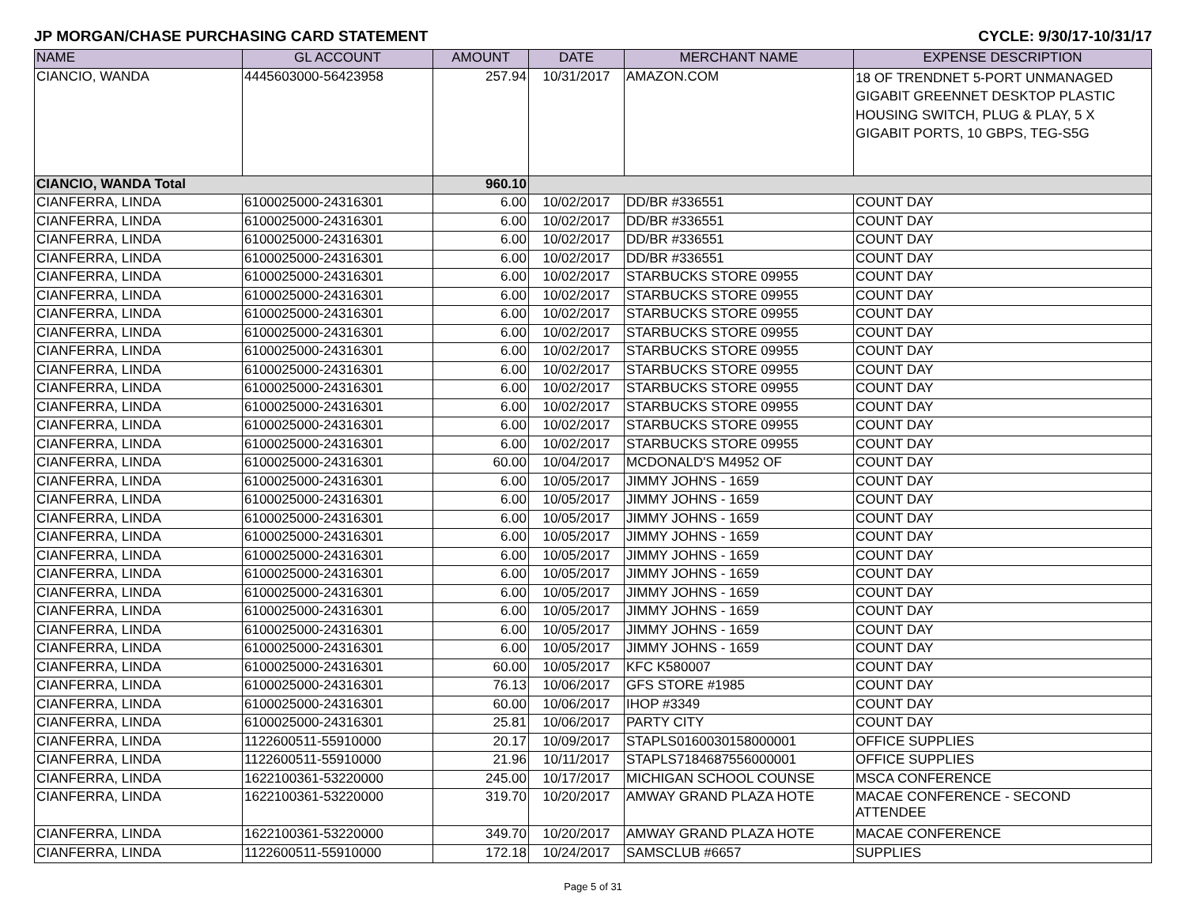JP MORGAN/CHASE PURCHASING CARD STATEMENT CYCLE: 9/30/17-10/31/17
| NAME | GL ACCOUNT | AMOUNT | DATE | MERCHANT NAME | EXPENSE DESCRIPTION |
| --- | --- | --- | --- | --- | --- |
| CIANCIO, WANDA | 4445603000-56423958 | 257.94 | 10/31/2017 | AMAZON.COM | 18 OF TRENDNET 5-PORT UNMANAGED GIGABIT GREENNET DESKTOP PLASTIC HOUSING SWITCH, PLUG & PLAY, 5 X GIGABIT PORTS, 10 GBPS, TEG-S5G |
| CIANCIO, WANDA Total | | 960.10 | | | |
| CIANFERRA, LINDA | 6100025000-24316301 | 6.00 | 10/02/2017 | DD/BR #336551 | COUNT DAY |
| CIANFERRA, LINDA | 6100025000-24316301 | 6.00 | 10/02/2017 | DD/BR #336551 | COUNT DAY |
| CIANFERRA, LINDA | 6100025000-24316301 | 6.00 | 10/02/2017 | DD/BR #336551 | COUNT DAY |
| CIANFERRA, LINDA | 6100025000-24316301 | 6.00 | 10/02/2017 | DD/BR #336551 | COUNT DAY |
| CIANFERRA, LINDA | 6100025000-24316301 | 6.00 | 10/02/2017 | STARBUCKS STORE 09955 | COUNT DAY |
| CIANFERRA, LINDA | 6100025000-24316301 | 6.00 | 10/02/2017 | STARBUCKS STORE 09955 | COUNT DAY |
| CIANFERRA, LINDA | 6100025000-24316301 | 6.00 | 10/02/2017 | STARBUCKS STORE 09955 | COUNT DAY |
| CIANFERRA, LINDA | 6100025000-24316301 | 6.00 | 10/02/2017 | STARBUCKS STORE 09955 | COUNT DAY |
| CIANFERRA, LINDA | 6100025000-24316301 | 6.00 | 10/02/2017 | STARBUCKS STORE 09955 | COUNT DAY |
| CIANFERRA, LINDA | 6100025000-24316301 | 6.00 | 10/02/2017 | STARBUCKS STORE 09955 | COUNT DAY |
| CIANFERRA, LINDA | 6100025000-24316301 | 6.00 | 10/02/2017 | STARBUCKS STORE 09955 | COUNT DAY |
| CIANFERRA, LINDA | 6100025000-24316301 | 6.00 | 10/02/2017 | STARBUCKS STORE 09955 | COUNT DAY |
| CIANFERRA, LINDA | 6100025000-24316301 | 6.00 | 10/02/2017 | STARBUCKS STORE 09955 | COUNT DAY |
| CIANFERRA, LINDA | 6100025000-24316301 | 6.00 | 10/02/2017 | STARBUCKS STORE 09955 | COUNT DAY |
| CIANFERRA, LINDA | 6100025000-24316301 | 60.00 | 10/04/2017 | MCDONALD'S M4952 OF | COUNT DAY |
| CIANFERRA, LINDA | 6100025000-24316301 | 6.00 | 10/05/2017 | JIMMY JOHNS - 1659 | COUNT DAY |
| CIANFERRA, LINDA | 6100025000-24316301 | 6.00 | 10/05/2017 | JIMMY JOHNS - 1659 | COUNT DAY |
| CIANFERRA, LINDA | 6100025000-24316301 | 6.00 | 10/05/2017 | JIMMY JOHNS - 1659 | COUNT DAY |
| CIANFERRA, LINDA | 6100025000-24316301 | 6.00 | 10/05/2017 | JIMMY JOHNS - 1659 | COUNT DAY |
| CIANFERRA, LINDA | 6100025000-24316301 | 6.00 | 10/05/2017 | JIMMY JOHNS - 1659 | COUNT DAY |
| CIANFERRA, LINDA | 6100025000-24316301 | 6.00 | 10/05/2017 | JIMMY JOHNS - 1659 | COUNT DAY |
| CIANFERRA, LINDA | 6100025000-24316301 | 6.00 | 10/05/2017 | JIMMY JOHNS - 1659 | COUNT DAY |
| CIANFERRA, LINDA | 6100025000-24316301 | 6.00 | 10/05/2017 | JIMMY JOHNS - 1659 | COUNT DAY |
| CIANFERRA, LINDA | 6100025000-24316301 | 6.00 | 10/05/2017 | JIMMY JOHNS - 1659 | COUNT DAY |
| CIANFERRA, LINDA | 6100025000-24316301 | 6.00 | 10/05/2017 | JIMMY JOHNS - 1659 | COUNT DAY |
| CIANFERRA, LINDA | 6100025000-24316301 | 60.00 | 10/05/2017 | KFC K580007 | COUNT DAY |
| CIANFERRA, LINDA | 6100025000-24316301 | 76.13 | 10/06/2017 | GFS STORE #1985 | COUNT DAY |
| CIANFERRA, LINDA | 6100025000-24316301 | 60.00 | 10/06/2017 | IHOP #3349 | COUNT DAY |
| CIANFERRA, LINDA | 6100025000-24316301 | 25.81 | 10/06/2017 | PARTY CITY | COUNT DAY |
| CIANFERRA, LINDA | 1122600511-55910000 | 20.17 | 10/09/2017 | STAPLS0160030158000001 | OFFICE SUPPLIES |
| CIANFERRA, LINDA | 1122600511-55910000 | 21.96 | 10/11/2017 | STAPLS7184687556000001 | OFFICE SUPPLIES |
| CIANFERRA, LINDA | 1622100361-53220000 | 245.00 | 10/17/2017 | MICHIGAN SCHOOL COUNSE | MSCA CONFERENCE |
| CIANFERRA, LINDA | 1622100361-53220000 | 319.70 | 10/20/2017 | AMWAY GRAND PLAZA HOTE | MACAE CONFERENCE - SECOND ATTENDEE |
| CIANFERRA, LINDA | 1622100361-53220000 | 349.70 | 10/20/2017 | AMWAY GRAND PLAZA HOTE | MACAE CONFERENCE |
| CIANFERRA, LINDA | 1122600511-55910000 | 172.18 | 10/24/2017 | SAMSCLUB #6657 | SUPPLIES |
Page 5 of 31